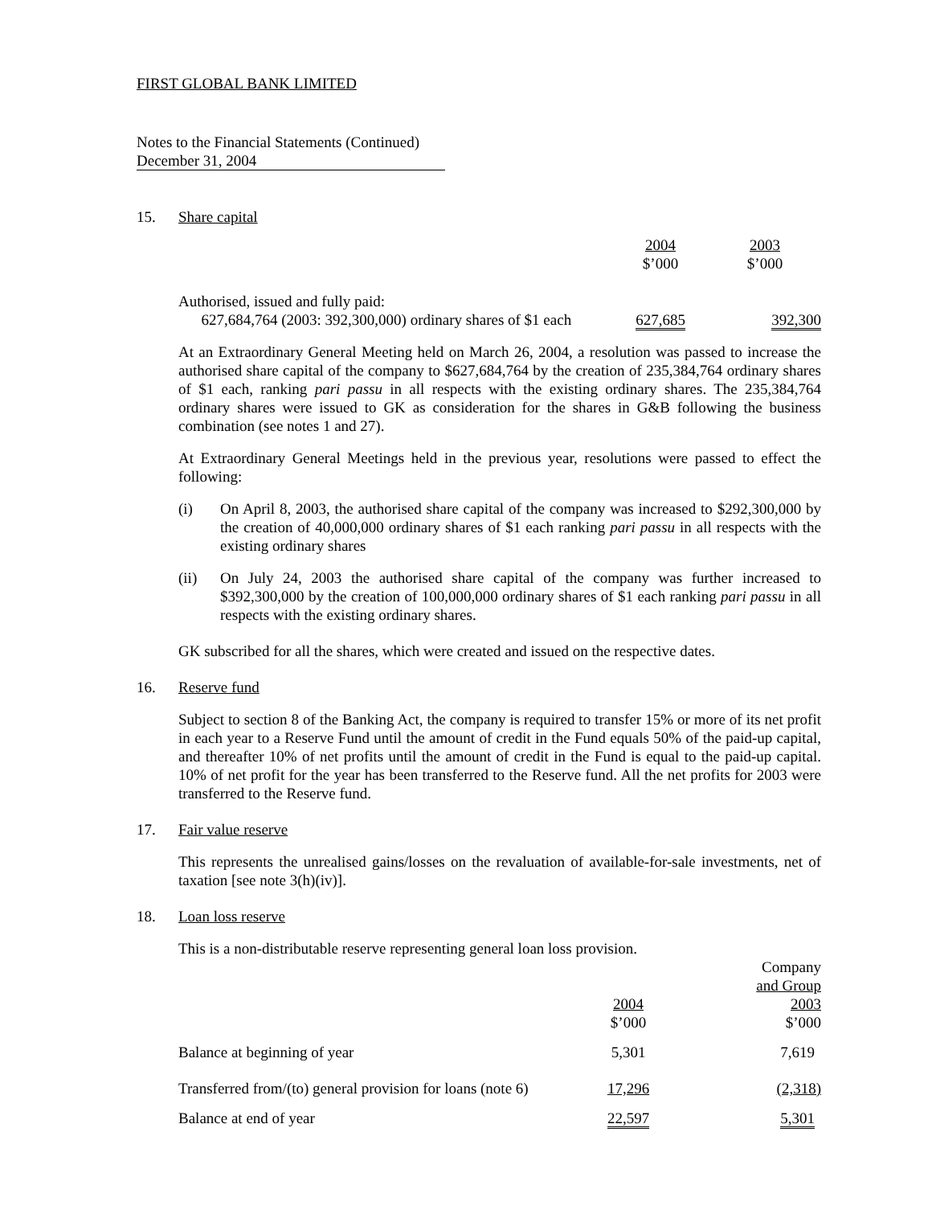FIRST GLOBAL BANK LIMITED
Notes to the Financial Statements (Continued)
December 31, 2004
15. Share capital
| | 2004 $’000 | 2003 $’000 |
| Authorised, issued and fully paid: 627,684,764 (2003: 392,300,000) ordinary shares of $1 each | 627,685 | 392,300 |
At an Extraordinary General Meeting held on March 26, 2004, a resolution was passed to increase the authorised share capital of the company to $627,684,764 by the creation of 235,384,764 ordinary shares of $1 each, ranking pari passu in all respects with the existing ordinary shares. The 235,384,764 ordinary shares were issued to GK as consideration for the shares in G&B following the business combination (see notes 1 and 27).
At Extraordinary General Meetings held in the previous year, resolutions were passed to effect the following:
(i) On April 8, 2003, the authorised share capital of the company was increased to $292,300,000 by the creation of 40,000,000 ordinary shares of $1 each ranking pari passu in all respects with the existing ordinary shares
(ii) On July 24, 2003 the authorised share capital of the company was further increased to $392,300,000 by the creation of 100,000,000 ordinary shares of $1 each ranking pari passu in all respects with the existing ordinary shares.
GK subscribed for all the shares, which were created and issued on the respective dates.
16. Reserve fund
Subject to section 8 of the Banking Act, the company is required to transfer 15% or more of its net profit in each year to a Reserve Fund until the amount of credit in the Fund equals 50% of the paid-up capital, and thereafter 10% of net profits until the amount of credit in the Fund is equal to the paid-up capital. 10% of net profit for the year has been transferred to the Reserve fund. All the net profits for 2003 were transferred to the Reserve fund.
17. Fair value reserve
This represents the unrealised gains/losses on the revaluation of available-for-sale investments, net of taxation [see note 3(h)(iv)].
18. Loan loss reserve
This is a non-distributable reserve representing general loan loss provision.
| | 2004 $’000 | Company and Group 2003 $’000 |
| Balance at beginning of year | 5,301 | 7,619 |
| Transferred from/(to) general provision for loans (note 6) | 17,296 | (2,318) |
| Balance at end of year | 22,597 | 5,301 |